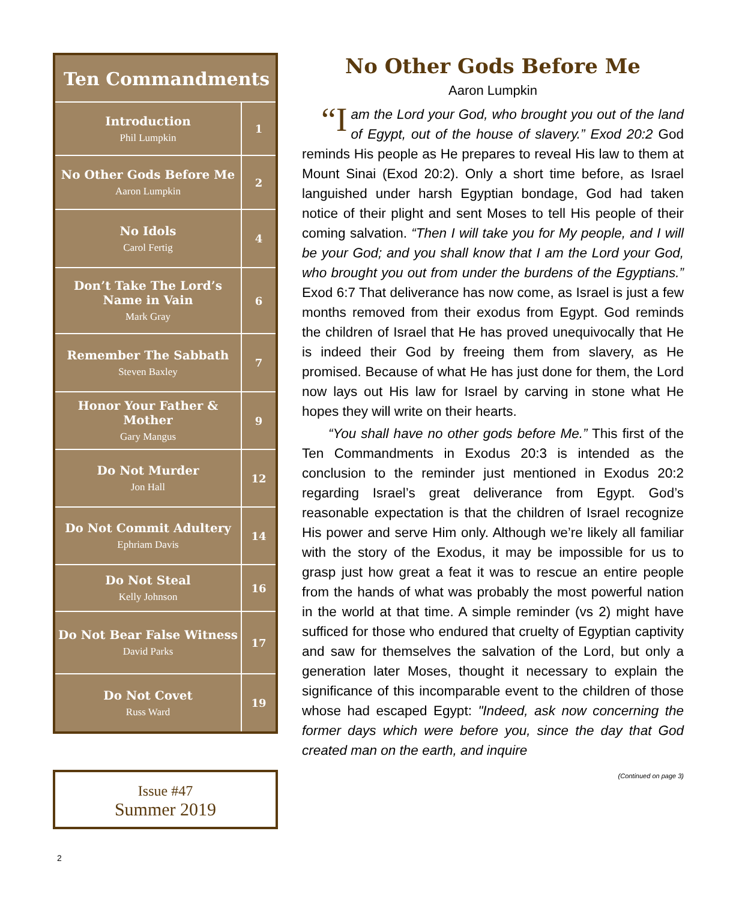Ten Commandments
| Introduction Phil Lumpkin | 1 |
| No Other Gods Before Me Aaron Lumpkin | 2 |
| No Idols Carol Fertig | 4 |
| Don’t Take The Lord’s Name in Vain Mark Gray | 6 |
| Remember The Sabbath Steven Baxley | 7 |
| Honor Your Father & Mother Gary Mangus | 9 |
| Do Not Murder Jon Hall | 12 |
| Do Not Commit Adultery Ephriam Davis | 14 |
| Do Not Steal Kelly Johnson | 16 |
| Do Not Bear False Witness David Parks | 17 |
| Do Not Covet Russ Ward | 19 |
Issue #47
Summer 2019
No Other Gods Before Me
Aaron Lumpkin
“I
am the Lord your God, who brought you out of the land of Egypt, out of the house of slavery.” Exod 20:2 God reminds His people as He prepares to reveal His law to them at Mount Sinai (Exod 20:2). Only a short time before, as Israel languished under harsh Egyptian bondage, God had taken notice of their plight and sent Moses to tell His people of their coming salvation. “Then I will take you for My people, and I will be your God; and you shall know that I am the Lord your God, who brought you out from under the burdens of the Egyptians.” Exod 6:7 That deliverance has now come, as Israel is just a few months removed from their exodus from Egypt. God reminds the children of Israel that He has proved unequivocally that He is indeed their God by freeing them from slavery, as He promised. Because of what He has just done for them, the Lord now lays out His law for Israel by carving in stone what He hopes they will write on their hearts.
“You shall have no other gods before Me.” This first of the Ten Commandments in Exodus 20:3 is intended as the conclusion to the reminder just mentioned in Exodus 20:2 regarding Israel’s great deliverance from Egypt. God’s reasonable expectation is that the children of Israel recognize His power and serve Him only. Although we’re likely all familiar with the story of the Exodus, it may be impossible for us to grasp just how great a feat it was to rescue an entire people from the hands of what was probably the most powerful nation in the world at that time. A simple reminder (vs 2) might have sufficed for those who endured that cruelty of Egyptian captivity and saw for themselves the salvation of the Lord, but only a generation later Moses, thought it necessary to explain the significance of this incomparable event to the children of those whose had escaped Egypt: "Indeed, ask now concerning the former days which were before you, since the day that God created man on the earth, and inquire
(Continued on page 3)
2